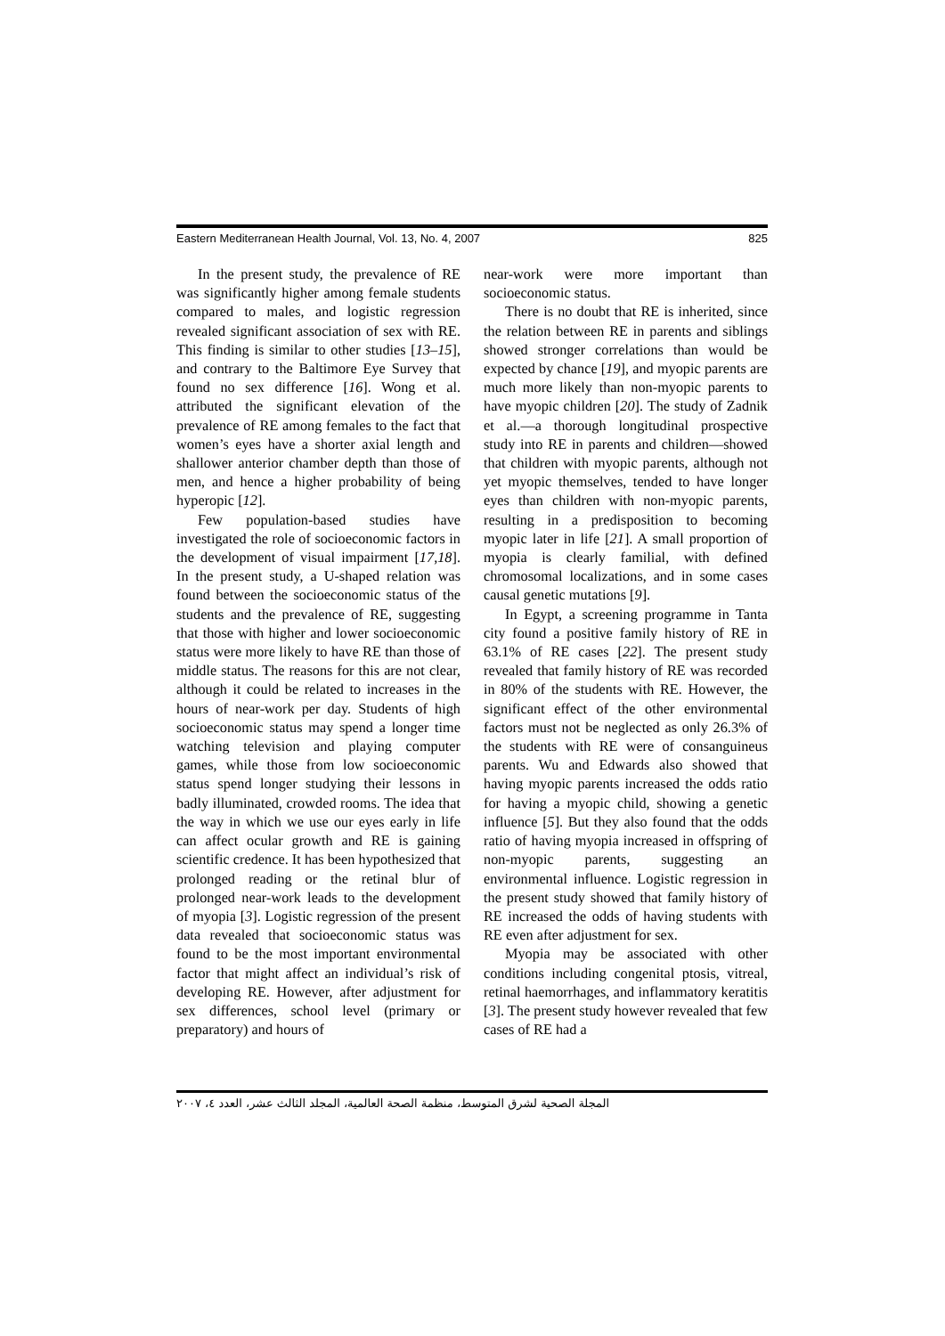Eastern Mediterranean Health Journal, Vol. 13, No. 4, 2007 825
In the present study, the prevalence of RE was significantly higher among female students compared to males, and logistic regression revealed significant association of sex with RE. This finding is similar to other studies [13–15], and contrary to the Baltimore Eye Survey that found no sex difference [16]. Wong et al. attributed the significant elevation of the prevalence of RE among females to the fact that women’s eyes have a shorter axial length and shallower anterior chamber depth than those of men, and hence a higher probability of being hyperopic [12].
Few population-based studies have investigated the role of socioeconomic factors in the development of visual impairment [17,18]. In the present study, a U-shaped relation was found between the socioeconomic status of the students and the prevalence of RE, suggesting that those with higher and lower socioeconomic status were more likely to have RE than those of middle status. The reasons for this are not clear, although it could be related to increases in the hours of near-work per day. Students of high socioeconomic status may spend a longer time watching television and playing computer games, while those from low socioeconomic status spend longer studying their lessons in badly illuminated, crowded rooms. The idea that the way in which we use our eyes early in life can affect ocular growth and RE is gaining scientific credence. It has been hypothesized that prolonged reading or the retinal blur of prolonged near-work leads to the development of myopia [3]. Logistic regression of the present data revealed that socioeconomic status was found to be the most important environmental factor that might affect an individual’s risk of developing RE. However, after adjustment for sex differences, school level (primary or preparatory) and hours of
near-work were more important than socioeconomic status.
There is no doubt that RE is inherited, since the relation between RE in parents and siblings showed stronger correlations than would be expected by chance [19], and myopic parents are much more likely than non-myopic parents to have myopic children [20]. The study of Zadnik et al.—a thorough longitudinal prospective study into RE in parents and children—showed that children with myopic parents, although not yet myopic themselves, tended to have longer eyes than children with non-myopic parents, resulting in a predisposition to becoming myopic later in life [21]. A small proportion of myopia is clearly familial, with defined chromosomal localizations, and in some cases causal genetic mutations [9].
In Egypt, a screening programme in Tanta city found a positive family history of RE in 63.1% of RE cases [22]. The present study revealed that family history of RE was recorded in 80% of the students with RE. However, the significant effect of the other environmental factors must not be neglected as only 26.3% of the students with RE were of consanguineus parents. Wu and Edwards also showed that having myopic parents increased the odds ratio for having a myopic child, showing a genetic influence [5]. But they also found that the odds ratio of having myopia increased in offspring of non-myopic parents, suggesting an environmental influence. Logistic regression in the present study showed that family history of RE increased the odds of having students with RE even after adjustment for sex.
Myopia may be associated with other conditions including congenital ptosis, vitreal, retinal haemorrhages, and inflammatory keratitis [3]. The present study however revealed that few cases of RE had a
المجلة الصحية لشرق المتوسط، منظمة الصحة العالمية، المجلد الثالث عشر، العدد ٤، ٢٠٠٧